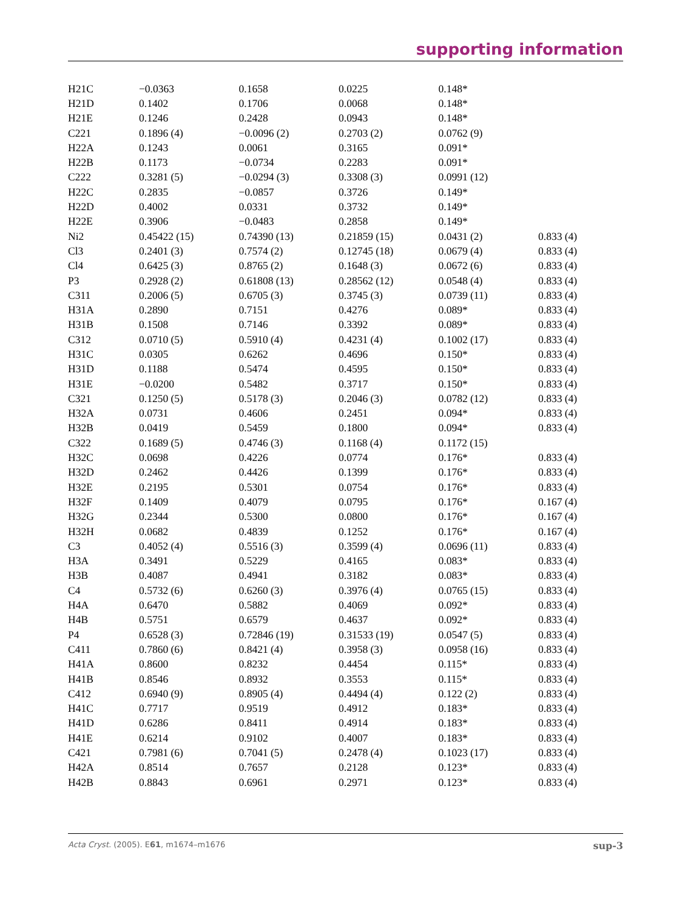supporting information
| H21C | −0.0363 | 0.1658 | 0.0225 | 0.148* | |
| H21D | 0.1402 | 0.1706 | 0.0068 | 0.148* | |
| H21E | 0.1246 | 0.2428 | 0.0943 | 0.148* | |
| C221 | 0.1896 (4) | −0.0096 (2) | 0.2703 (2) | 0.0762 (9) | |
| H22A | 0.1243 | 0.0061 | 0.3165 | 0.091* | |
| H22B | 0.1173 | −0.0734 | 0.2283 | 0.091* | |
| C222 | 0.3281 (5) | −0.0294 (3) | 0.3308 (3) | 0.0991 (12) | |
| H22C | 0.2835 | −0.0857 | 0.3726 | 0.149* | |
| H22D | 0.4002 | 0.0331 | 0.3732 | 0.149* | |
| H22E | 0.3906 | −0.0483 | 0.2858 | 0.149* | |
| Ni2 | 0.45422 (15) | 0.74390 (13) | 0.21859 (15) | 0.0431 (2) | 0.833 (4) |
| Cl3 | 0.2401 (3) | 0.7574 (2) | 0.12745 (18) | 0.0679 (4) | 0.833 (4) |
| Cl4 | 0.6425 (3) | 0.8765 (2) | 0.1648 (3) | 0.0672 (6) | 0.833 (4) |
| P3 | 0.2928 (2) | 0.61808 (13) | 0.28562 (12) | 0.0548 (4) | 0.833 (4) |
| C311 | 0.2006 (5) | 0.6705 (3) | 0.3745 (3) | 0.0739 (11) | 0.833 (4) |
| H31A | 0.2890 | 0.7151 | 0.4276 | 0.089* | 0.833 (4) |
| H31B | 0.1508 | 0.7146 | 0.3392 | 0.089* | 0.833 (4) |
| C312 | 0.0710 (5) | 0.5910 (4) | 0.4231 (4) | 0.1002 (17) | 0.833 (4) |
| H31C | 0.0305 | 0.6262 | 0.4696 | 0.150* | 0.833 (4) |
| H31D | 0.1188 | 0.5474 | 0.4595 | 0.150* | 0.833 (4) |
| H31E | −0.0200 | 0.5482 | 0.3717 | 0.150* | 0.833 (4) |
| C321 | 0.1250 (5) | 0.5178 (3) | 0.2046 (3) | 0.0782 (12) | 0.833 (4) |
| H32A | 0.0731 | 0.4606 | 0.2451 | 0.094* | 0.833 (4) |
| H32B | 0.0419 | 0.5459 | 0.1800 | 0.094* | 0.833 (4) |
| C322 | 0.1689 (5) | 0.4746 (3) | 0.1168 (4) | 0.1172 (15) | |
| H32C | 0.0698 | 0.4226 | 0.0774 | 0.176* | 0.833 (4) |
| H32D | 0.2462 | 0.4426 | 0.1399 | 0.176* | 0.833 (4) |
| H32E | 0.2195 | 0.5301 | 0.0754 | 0.176* | 0.833 (4) |
| H32F | 0.1409 | 0.4079 | 0.0795 | 0.176* | 0.167 (4) |
| H32G | 0.2344 | 0.5300 | 0.0800 | 0.176* | 0.167 (4) |
| H32H | 0.0682 | 0.4839 | 0.1252 | 0.176* | 0.167 (4) |
| C3 | 0.4052 (4) | 0.5516 (3) | 0.3599 (4) | 0.0696 (11) | 0.833 (4) |
| H3A | 0.3491 | 0.5229 | 0.4165 | 0.083* | 0.833 (4) |
| H3B | 0.4087 | 0.4941 | 0.3182 | 0.083* | 0.833 (4) |
| C4 | 0.5732 (6) | 0.6260 (3) | 0.3976 (4) | 0.0765 (15) | 0.833 (4) |
| H4A | 0.6470 | 0.5882 | 0.4069 | 0.092* | 0.833 (4) |
| H4B | 0.5751 | 0.6579 | 0.4637 | 0.092* | 0.833 (4) |
| P4 | 0.6528 (3) | 0.72846 (19) | 0.31533 (19) | 0.0547 (5) | 0.833 (4) |
| C411 | 0.7860 (6) | 0.8421 (4) | 0.3958 (3) | 0.0958 (16) | 0.833 (4) |
| H41A | 0.8600 | 0.8232 | 0.4454 | 0.115* | 0.833 (4) |
| H41B | 0.8546 | 0.8932 | 0.3553 | 0.115* | 0.833 (4) |
| C412 | 0.6940 (9) | 0.8905 (4) | 0.4494 (4) | 0.122 (2) | 0.833 (4) |
| H41C | 0.7717 | 0.9519 | 0.4912 | 0.183* | 0.833 (4) |
| H41D | 0.6286 | 0.8411 | 0.4914 | 0.183* | 0.833 (4) |
| H41E | 0.6214 | 0.9102 | 0.4007 | 0.183* | 0.833 (4) |
| C421 | 0.7981 (6) | 0.7041 (5) | 0.2478 (4) | 0.1023 (17) | 0.833 (4) |
| H42A | 0.8514 | 0.7657 | 0.2128 | 0.123* | 0.833 (4) |
| H42B | 0.8843 | 0.6961 | 0.2971 | 0.123* | 0.833 (4) |
Acta Cryst. (2005). E61, m1674–m1676 sup-3